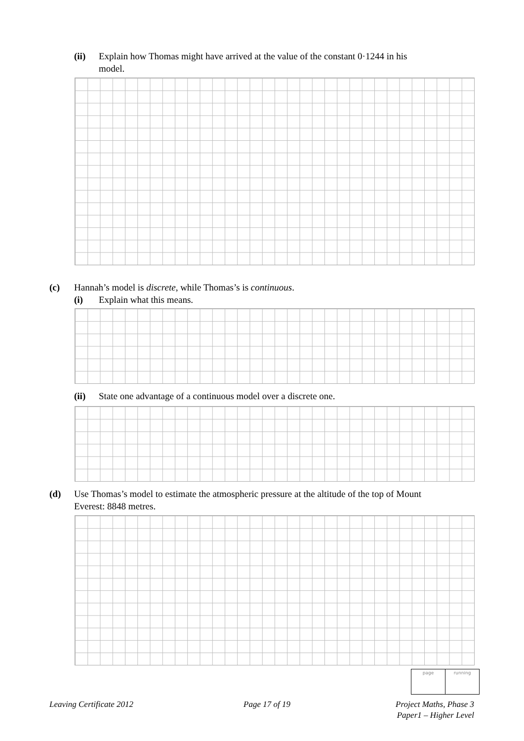(ii) Explain how Thomas might have arrived at the value of the constant 0·1244 in his
model.
(c) Hannah’s model is discrete, while Thomas’s is continuous.
(i) Explain what this means.
(ii) State one advantage of a continuous model over a discrete one.
(d) Use Thomas’s model to estimate the atmospheric pressure at the altitude of the top of Mount
Everest: 8848 metres.
page running
Leaving Certificate 2012 Page 17 of 19
Project Maths, Phase 3
Paper1 – Higher Level